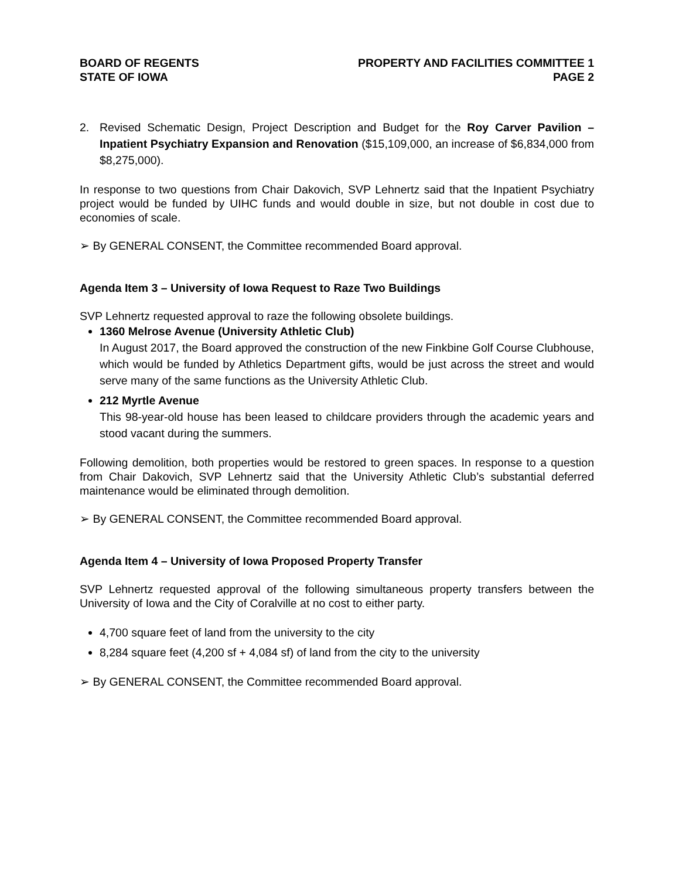BOARD OF REGENTS
STATE OF IOWA
PROPERTY AND FACILITIES COMMITTEE 1
PAGE 2
2. Revised Schematic Design, Project Description and Budget for the Roy Carver Pavilion – Inpatient Psychiatry Expansion and Renovation ($15,109,000, an increase of $6,834,000 from $8,275,000).
In response to two questions from Chair Dakovich, SVP Lehnertz said that the Inpatient Psychiatry project would be funded by UIHC funds and would double in size, but not double in cost due to economies of scale.
➢ By GENERAL CONSENT, the Committee recommended Board approval.
Agenda Item 3 – University of Iowa Request to Raze Two Buildings
SVP Lehnertz requested approval to raze the following obsolete buildings.
1360 Melrose Avenue (University Athletic Club)
In August 2017, the Board approved the construction of the new Finkbine Golf Course Clubhouse, which would be funded by Athletics Department gifts, would be just across the street and would serve many of the same functions as the University Athletic Club.
212 Myrtle Avenue
This 98-year-old house has been leased to childcare providers through the academic years and stood vacant during the summers.
Following demolition, both properties would be restored to green spaces. In response to a question from Chair Dakovich, SVP Lehnertz said that the University Athletic Club’s substantial deferred maintenance would be eliminated through demolition.
➢ By GENERAL CONSENT, the Committee recommended Board approval.
Agenda Item 4 – University of Iowa Proposed Property Transfer
SVP Lehnertz requested approval of the following simultaneous property transfers between the University of Iowa and the City of Coralville at no cost to either party.
4,700 square feet of land from the university to the city
8,284 square feet (4,200 sf + 4,084 sf) of land from the city to the university
➢ By GENERAL CONSENT, the Committee recommended Board approval.